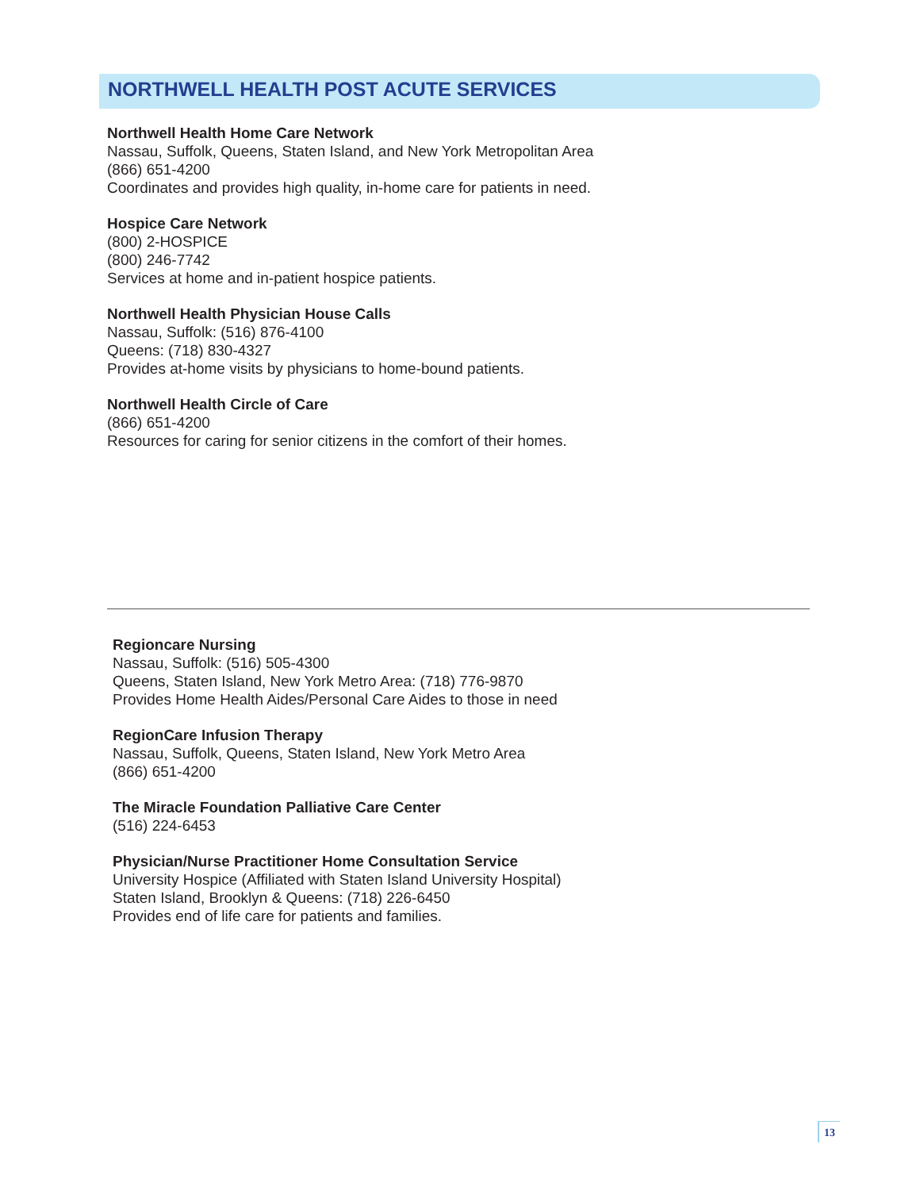NORTHWELL HEALTH POST ACUTE SERVICES
Northwell Health Home Care Network
Nassau, Suffolk, Queens, Staten Island, and New York Metropolitan Area
(866) 651-4200
Coordinates and provides high quality, in-home care for patients in need.
Hospice Care Network
(800) 2-HOSPICE
(800) 246-7742
Services at home and in-patient hospice patients.
Northwell Health Physician House Calls
Nassau, Suffolk: (516) 876-4100
Queens: (718) 830-4327
Provides at-home visits by physicians to home-bound patients.
Northwell Health Circle of Care
(866) 651-4200
Resources for caring for senior citizens in the comfort of their homes.
Regioncare Nursing
Nassau, Suffolk: (516) 505-4300
Queens, Staten Island, New York Metro Area: (718) 776-9870
Provides Home Health Aides/Personal Care Aides to those in need
RegionCare Infusion Therapy
Nassau, Suffolk, Queens, Staten Island, New York Metro Area
(866) 651-4200
The Miracle Foundation Palliative Care Center
(516) 224-6453
Physician/Nurse Practitioner Home Consultation Service
University Hospice (Affiliated with Staten Island University Hospital)
Staten Island, Brooklyn & Queens: (718) 226-6450
Provides end of life care for patients and families.
13